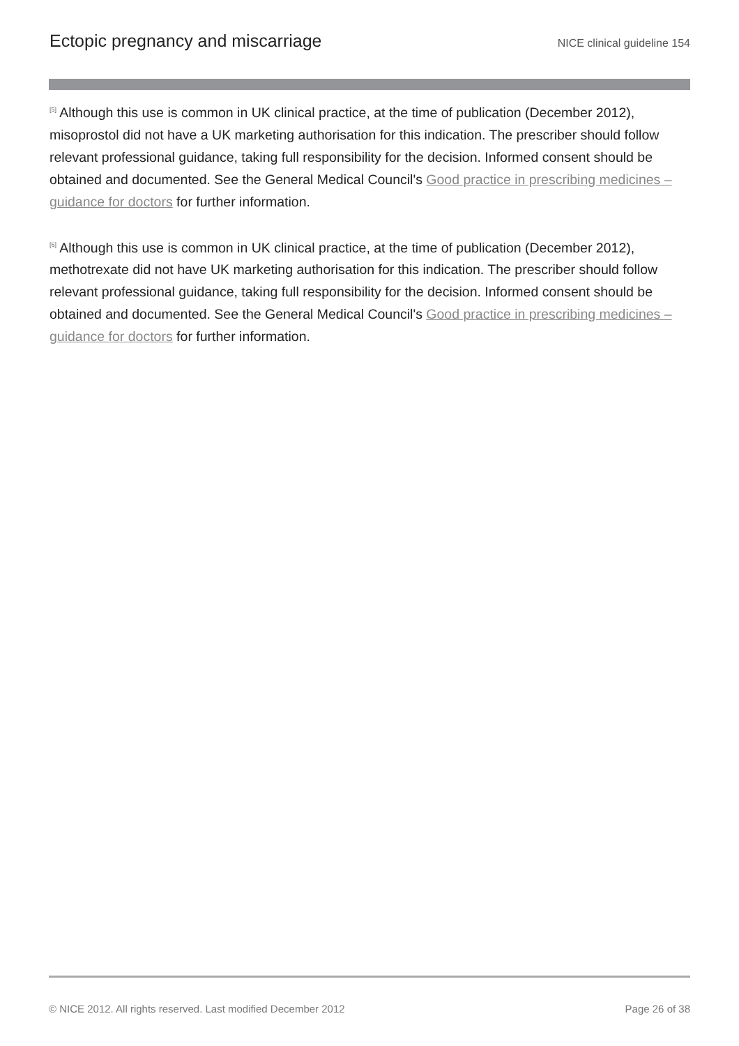Ectopic pregnancy and miscarriage
NICE clinical guideline 154
<sup>[5]</sup> Although this use is common in UK clinical practice, at the time of publication (December 2012), misoprostol did not have a UK marketing authorisation for this indication. The prescriber should follow relevant professional guidance, taking full responsibility for the decision. Informed consent should be obtained and documented. See the General Medical Council's Good practice in prescribing medicines – guidance for doctors for further information.
<sup>[6]</sup> Although this use is common in UK clinical practice, at the time of publication (December 2012), methotrexate did not have UK marketing authorisation for this indication. The prescriber should follow relevant professional guidance, taking full responsibility for the decision. Informed consent should be obtained and documented. See the General Medical Council's Good practice in prescribing medicines – guidance for doctors for further information.
© NICE 2012. All rights reserved. Last modified December 2012 Page 26 of 38